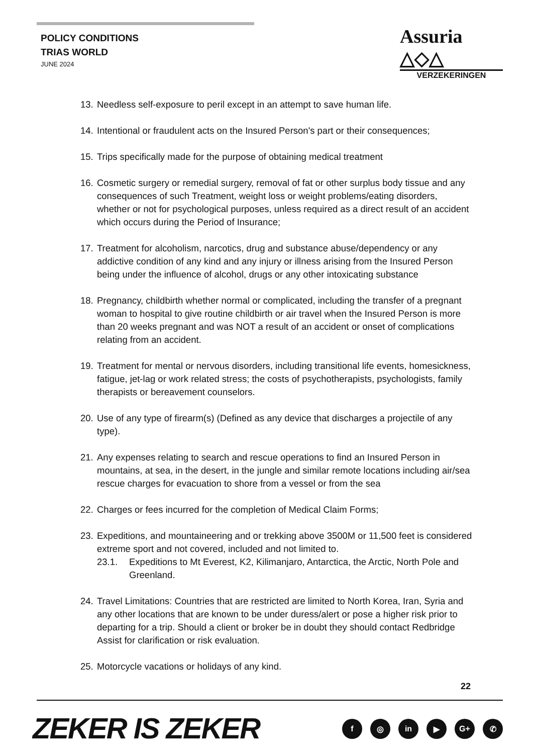POLICY CONDITIONS
TRIAS WORLD
JUNE 2024
Assuria △◇△
VERZEKERINGEN
13. Needless self-exposure to peril except in an attempt to save human life.
14. Intentional or fraudulent acts on the Insured Person's part or their consequences;
15. Trips specifically made for the purpose of obtaining medical treatment
16. Cosmetic surgery or remedial surgery, removal of fat or other surplus body tissue and any consequences of such Treatment, weight loss or weight problems/eating disorders, whether or not for psychological purposes, unless required as a direct result of an accident which occurs during the Period of Insurance;
17. Treatment for alcoholism, narcotics, drug and substance abuse/dependency or any addictive condition of any kind and any injury or illness arising from the Insured Person being under the influence of alcohol, drugs or any other intoxicating substance
18. Pregnancy, childbirth whether normal or complicated, including the transfer of a pregnant woman to hospital to give routine childbirth or air travel when the Insured Person is more than 20 weeks pregnant and was NOT a result of an accident or onset of complications relating from an accident.
19. Treatment for mental or nervous disorders, including transitional life events, homesickness, fatigue, jet-lag or work related stress; the costs of psychotherapists, psychologists, family therapists or bereavement counselors.
20. Use of any type of firearm(s) (Defined as any device that discharges a projectile of any type).
21. Any expenses relating to search and rescue operations to find an Insured Person in mountains, at sea, in the desert, in the jungle and similar remote locations including air/sea rescue charges for evacuation to shore from a vessel or from the sea
22. Charges or fees incurred for the completion of Medical Claim Forms;
23. Expeditions, and mountaineering and or trekking above 3500M or 11,500 feet is considered extreme sport and not covered, included and not limited to.
23.1. Expeditions to Mt Everest, K2, Kilimanjaro, Antarctica, the Arctic, North Pole and Greenland.
24. Travel Limitations: Countries that are restricted are limited to North Korea, Iran, Syria and any other locations that are known to be under duress/alert or pose a higher risk prior to departing for a trip. Should a client or broker be in doubt they should contact Redbridge Assist for clarification or risk evaluation.
25. Motorcycle vacations or holidays of any kind.
22
ZEKER IS ZEKER
f ◎ in ▶ G+ ✆